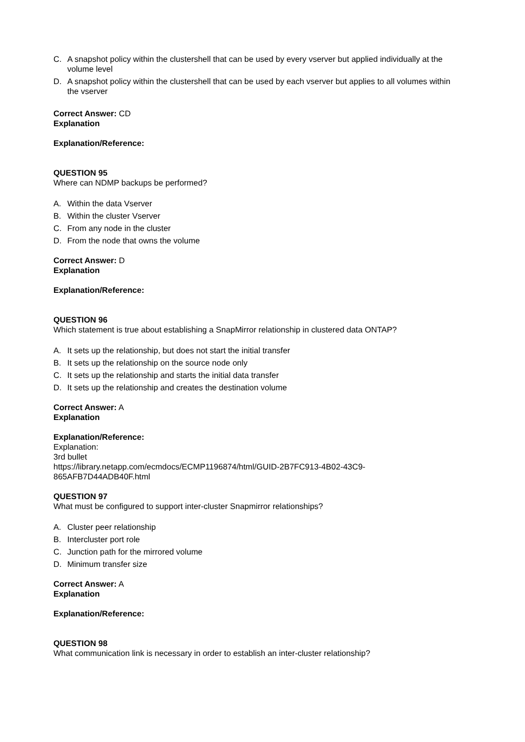C. A snapshot policy within the clustershell that can be used by every vserver but applied individually at the volume level
D. A snapshot policy within the clustershell that can be used by each vserver but applies to all volumes within the vserver
Correct Answer: CD
Explanation
Explanation/Reference:
QUESTION 95
Where can NDMP backups be performed?
A. Within the data Vserver
B. Within the cluster Vserver
C. From any node in the cluster
D. From the node that owns the volume
Correct Answer: D
Explanation
Explanation/Reference:
QUESTION 96
Which statement is true about establishing a SnapMirror relationship in clustered data ONTAP?
A. It sets up the relationship, but does not start the initial transfer
B. It sets up the relationship on the source node only
C. It sets up the relationship and starts the initial data transfer
D. It sets up the relationship and creates the destination volume
Correct Answer: A
Explanation
Explanation/Reference:
Explanation:
3rd bullet
https://library.netapp.com/ecmdocs/ECMP1196874/html/GUID-2B7FC913-4B02-43C9-
865AFB7D44ADB40F.html
QUESTION 97
What must be configured to support inter-cluster Snapmirror relationships?
A. Cluster peer relationship
B. Intercluster port role
C. Junction path for the mirrored volume
D. Minimum transfer size
Correct Answer: A
Explanation
Explanation/Reference:
QUESTION 98
What communication link is necessary in order to establish an inter-cluster relationship?